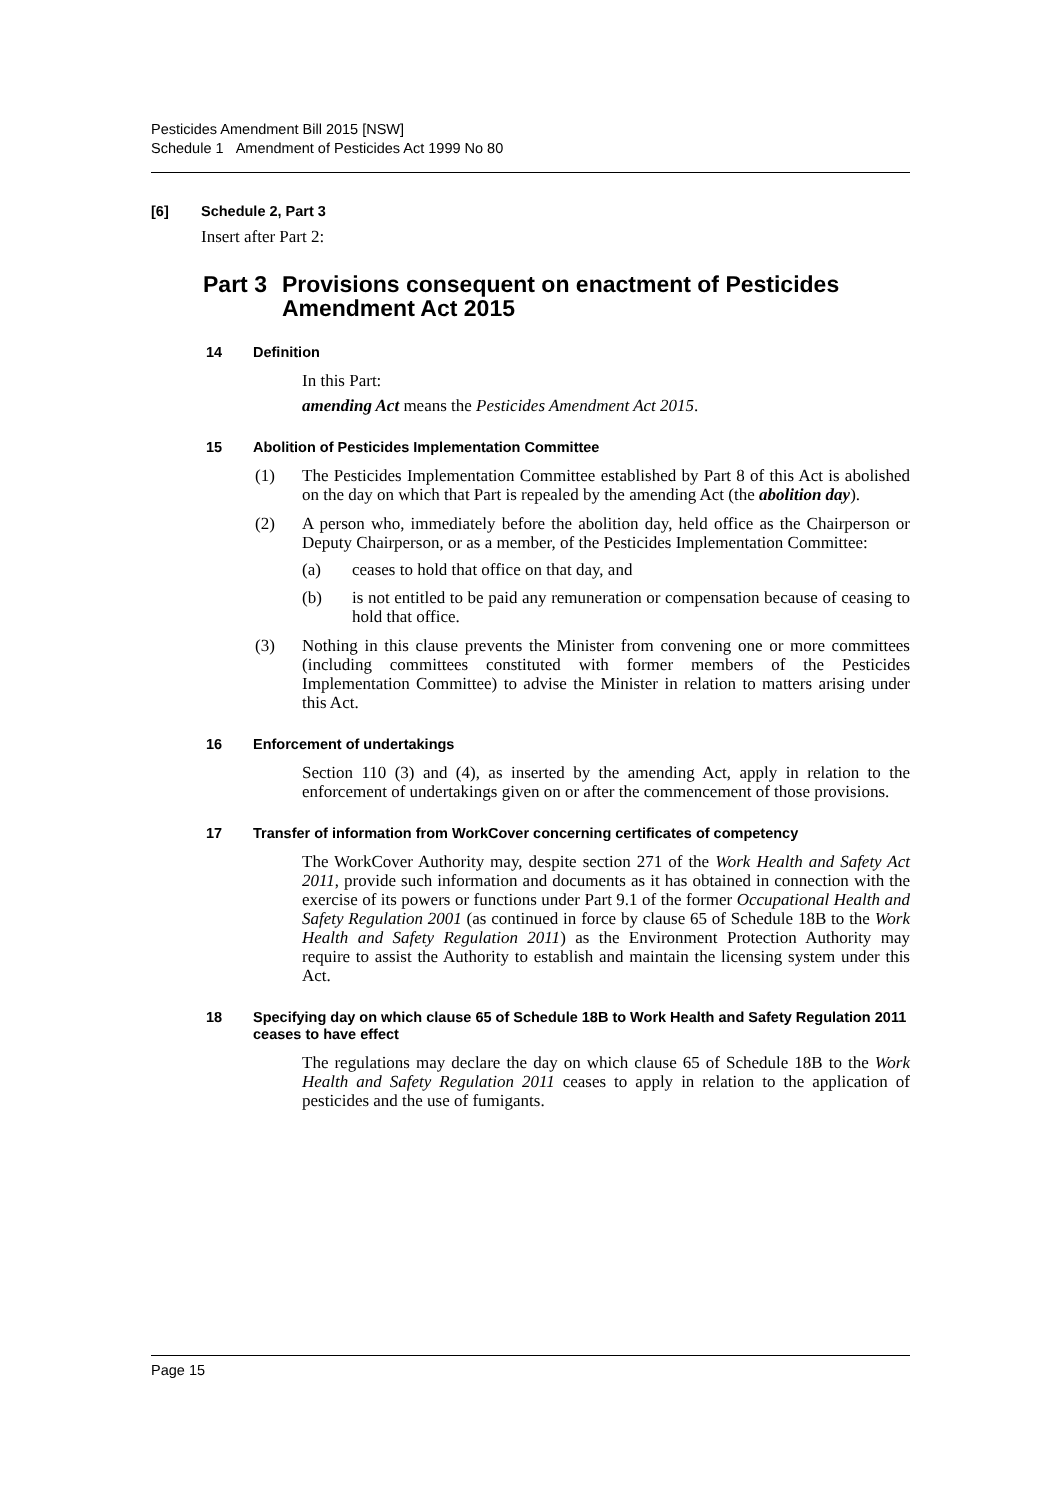Pesticides Amendment Bill 2015 [NSW]
Schedule 1 Amendment of Pesticides Act 1999 No 80
[6] Schedule 2, Part 3
Insert after Part 2:
Part 3 Provisions consequent on enactment of Pesticides Amendment Act 2015
14 Definition
In this Part:
amending Act means the Pesticides Amendment Act 2015.
15 Abolition of Pesticides Implementation Committee
(1)
The Pesticides Implementation Committee established by Part 8 of this Act is abolished on the day on which that Part is repealed by the amending Act (the abolition day).
(2)
A person who, immediately before the abolition day, held office as the Chairperson or Deputy Chairperson, or as a member, of the Pesticides Implementation Committee:
(a)
ceases to hold that office on that day, and
(b)
is not entitled to be paid any remuneration or compensation because of ceasing to hold that office.
(3)
Nothing in this clause prevents the Minister from convening one or more committees (including committees constituted with former members of the Pesticides Implementation Committee) to advise the Minister in relation to matters arising under this Act.
16 Enforcement of undertakings
Section 110 (3) and (4), as inserted by the amending Act, apply in relation to the enforcement of undertakings given on or after the commencement of those provisions.
17 Transfer of information from WorkCover concerning certificates of competency
The WorkCover Authority may, despite section 271 of the Work Health and Safety Act 2011, provide such information and documents as it has obtained in connection with the exercise of its powers or functions under Part 9.1 of the former Occupational Health and Safety Regulation 2001 (as continued in force by clause 65 of Schedule 18B to the Work Health and Safety Regulation 2011) as the Environment Protection Authority may require to assist the Authority to establish and maintain the licensing system under this Act.
18 Specifying day on which clause 65 of Schedule 18B to Work Health and Safety Regulation 2011 ceases to have effect
The regulations may declare the day on which clause 65 of Schedule 18B to the Work Health and Safety Regulation 2011 ceases to apply in relation to the application of pesticides and the use of fumigants.
Page 15